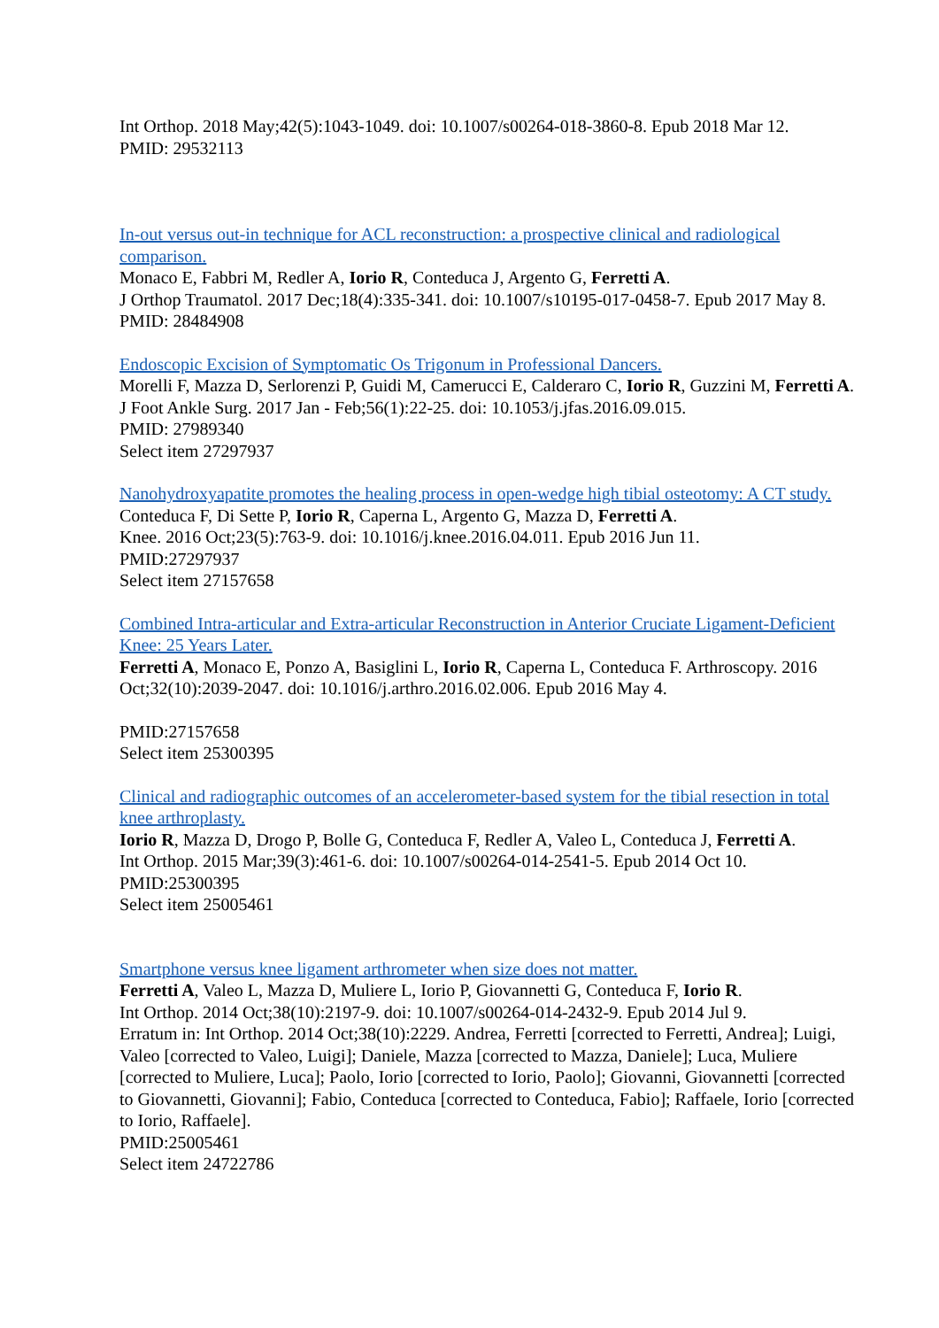Int Orthop. 2018 May;42(5):1043-1049. doi: 10.1007/s00264-018-3860-8. Epub 2018 Mar 12.
PMID: 29532113
In-out versus out-in technique for ACL reconstruction: a prospective clinical and radiological comparison.
Monaco E, Fabbri M, Redler A, Iorio R, Conteduca J, Argento G, Ferretti A.
J Orthop Traumatol. 2017 Dec;18(4):335-341. doi: 10.1007/s10195-017-0458-7. Epub 2017 May 8.
PMID: 28484908
Endoscopic Excision of Symptomatic Os Trigonum in Professional Dancers.
Morelli F, Mazza D, Serlorenzi P, Guidi M, Camerucci E, Calderaro C, Iorio R, Guzzini M, Ferretti A.
J Foot Ankle Surg. 2017 Jan - Feb;56(1):22-25. doi: 10.1053/j.jfas.2016.09.015.
PMID: 27989340
Select item 27297937
Nanohydroxyapatite promotes the healing process in open-wedge high tibial osteotomy: A CT study.
Conteduca F, Di Sette P, Iorio R, Caperna L, Argento G, Mazza D, Ferretti A.
Knee. 2016 Oct;23(5):763-9. doi: 10.1016/j.knee.2016.04.011. Epub 2016 Jun 11.
PMID:27297937
Select item 27157658
Combined Intra-articular and Extra-articular Reconstruction in Anterior Cruciate Ligament-Deficient Knee: 25 Years Later.
Ferretti A, Monaco E, Ponzo A, Basiglini L, Iorio R, Caperna L, Conteduca F. Arthroscopy. 2016 Oct;32(10):2039-2047. doi: 10.1016/j.arthro.2016.02.006. Epub 2016 May 4.
PMID:27157658
Select item 25300395
Clinical and radiographic outcomes of an accelerometer-based system for the tibial resection in total knee arthroplasty.
Iorio R, Mazza D, Drogo P, Bolle G, Conteduca F, Redler A, Valeo L, Conteduca J, Ferretti A.
Int Orthop. 2015 Mar;39(3):461-6. doi: 10.1007/s00264-014-2541-5. Epub 2014 Oct 10.
PMID:25300395
Select item 25005461
Smartphone versus knee ligament arthrometer when size does not matter.
Ferretti A, Valeo L, Mazza D, Muliere L, Iorio P, Giovannetti G, Conteduca F, Iorio R.
Int Orthop. 2014 Oct;38(10):2197-9. doi: 10.1007/s00264-014-2432-9. Epub 2014 Jul 9.
Erratum in: Int Orthop. 2014 Oct;38(10):2229. Andrea, Ferretti [corrected to Ferretti, Andrea]; Luigi, Valeo [corrected to Valeo, Luigi]; Daniele, Mazza [corrected to Mazza, Daniele]; Luca, Muliere [corrected to Muliere, Luca]; Paolo, Iorio [corrected to Iorio, Paolo]; Giovanni, Giovannetti [corrected to Giovannetti, Giovanni]; Fabio, Conteduca [corrected to Conteduca, Fabio]; Raffaele, Iorio [corrected to Iorio, Raffaele].
PMID:25005461
Select item 24722786